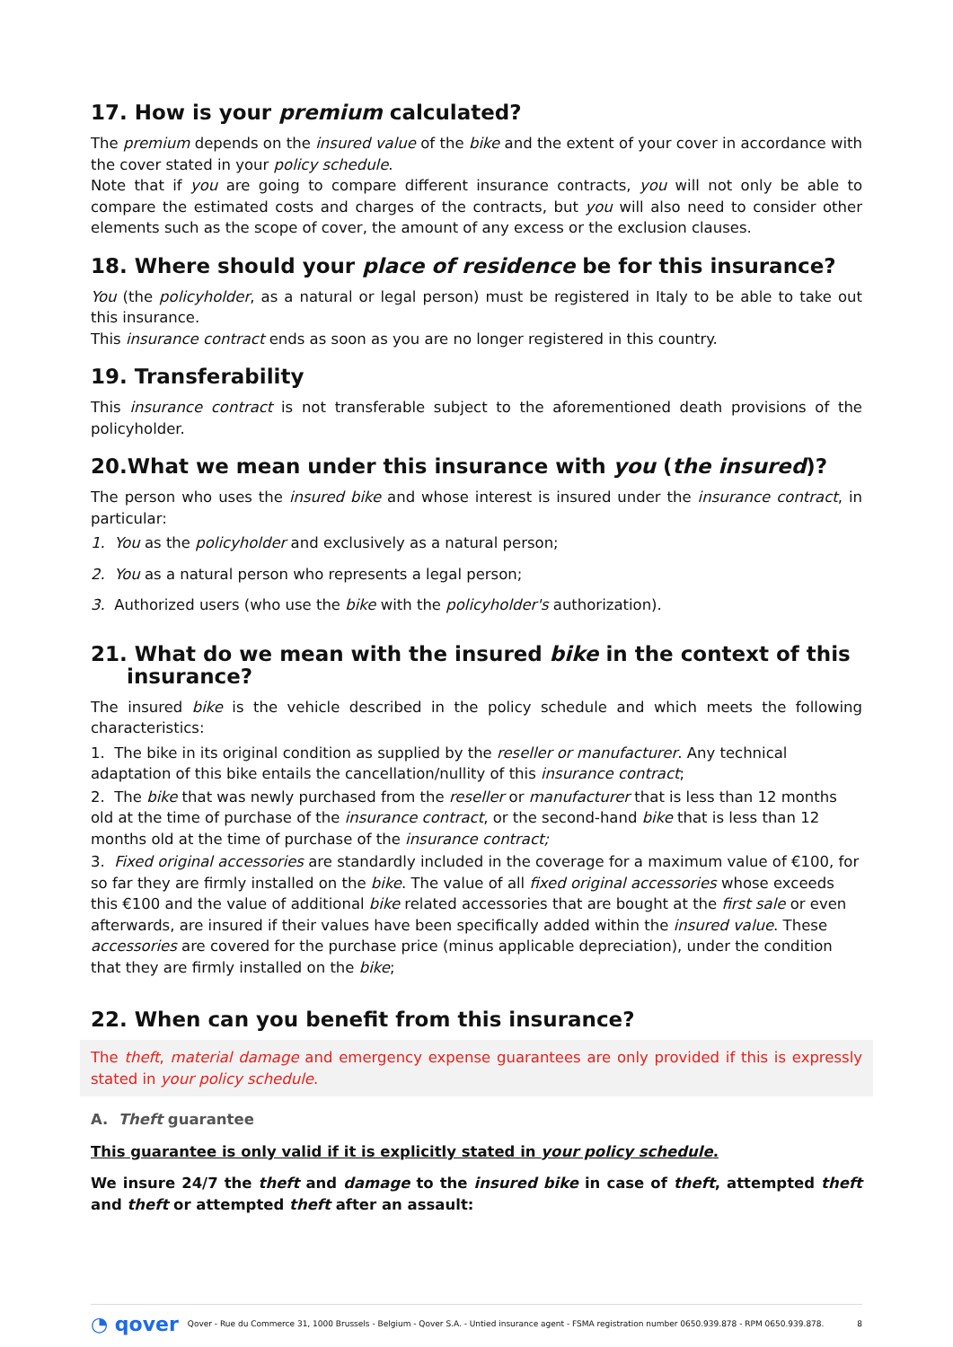17. How is your premium calculated?
The premium depends on the insured value of the bike and the extent of your cover in accordance with the cover stated in your policy schedule.
Note that if you are going to compare different insurance contracts, you will not only be able to compare the estimated costs and charges of the contracts, but you will also need to consider other elements such as the scope of cover, the amount of any excess or the exclusion clauses.
18. Where should your place of residence be for this insurance?
You (the policyholder, as a natural or legal person) must be registered in Italy to be able to take out this insurance.
This insurance contract ends as soon as you are no longer registered in this country.
19. Transferability
This insurance contract is not transferable subject to the aforementioned death provisions of the policyholder.
20.What we mean under this insurance with you (the insured)?
The person who uses the insured bike and whose interest is insured under the insurance contract, in particular:
1. You as the policyholder and exclusively as a natural person;
2. You as a natural person who represents a legal person;
3. Authorized users (who use the bike with the policyholder's authorization).
21. What do we mean with the insured bike in the context of this
insurance?
The insured bike is the vehicle described in the policy schedule and which meets the following characteristics:
1. The bike in its original condition as supplied by the reseller or manufacturer. Any technical adaptation of this bike entails the cancellation/nullity of this insurance contract;
2. The bike that was newly purchased from the reseller or manufacturer that is less than 12 months old at the time of purchase of the insurance contract, or the second-hand bike that is less than 12 months old at the time of purchase of the insurance contract;
3. Fixed original accessories are standardly included in the coverage for a maximum value of €100, for so far they are firmly installed on the bike. The value of all fixed original accessories whose exceeds this €100 and the value of additional bike related accessories that are bought at the first sale or even afterwards, are insured if their values have been specifically added within the insured value. These accessories are covered for the purchase price (minus applicable depreciation), under the condition that they are firmly installed on the bike;
22. When can you benefit from this insurance?
The theft, material damage and emergency expense guarantees are only provided if this is expressly stated in your policy schedule.
A. Theft guarantee
This guarantee is only valid if it is explicitly stated in your policy schedule.
We insure 24/7 the theft and damage to the insured bike in case of theft, attempted theft and theft or attempted theft after an assault:
◔ qover Qover - Rue du Commerce 31, 1000 Brussels - Belgium - Qover S.A. - Untied insurance agent - FSMA registration number 0650.939.878 - RPM 0650.939.878. 8